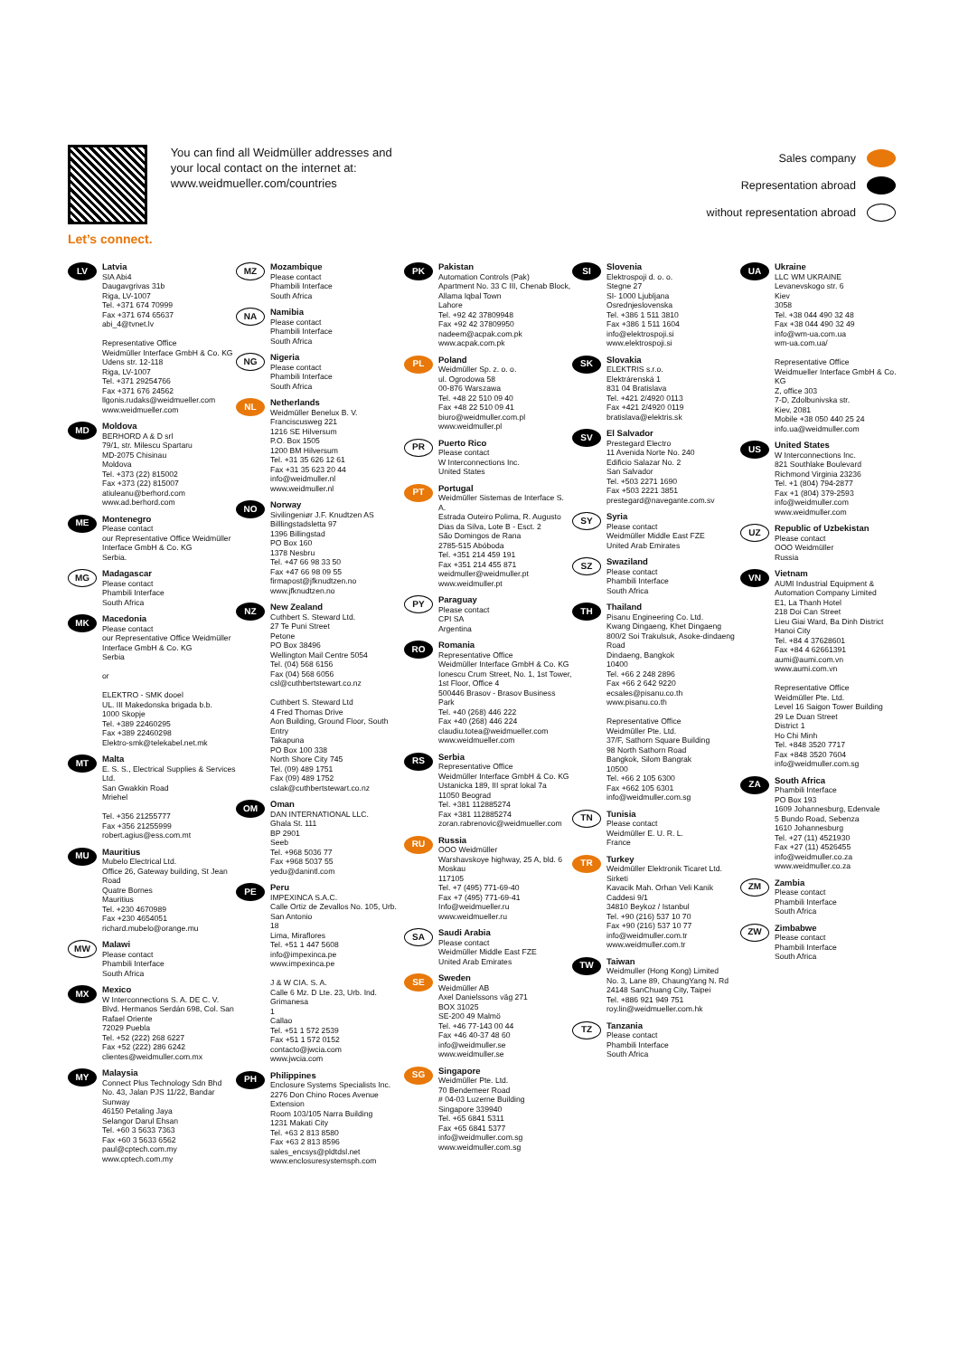Let’s connect.
You can find all Weidmüller addresses and your local contact on the internet at: www.weidmueller.com/countries
Sales company
Representation abroad
without representation abroad
LV
Latvia
SIA Abi4
Daugavgrivas 31b
Riga, LV-1007
Tel. +371 674 70999
Fax +371 674 65637
abi_4@tvnet.lv
Representative Office
Weidmüller Interface GmbH & Co. KG
Udens str. 12-118
Riga, LV-1007
Tel. +371 29254766
Fax +371 676 24562
llgonis.rudaks@weidmueller.com
www.weidmueller.com
MD
Moldova
BERHORD A & D srl
79/1, str. Milescu Spartaru
MD-2075 Chisinau
Moldova
Tel. +373 (22) 815002
Fax +373 (22) 815007
atiuleanu@berhord.com
www.ad.berhord.com
ME
Montenegro
Please contact
our Representative Office Weidmüller Interface GmbH & Co. KG
Serbia.
MG
Madagascar
Please contact
Phambili Interface
South Africa
MK
Macedonia
Please contact
our Representative Office Weidmüller Interface GmbH & Co. KG
Serbia
or
ELEKTRO - SMK dooel
UL. III Makedonska brigada b.b.
1000 Skopje
Tel. +389 22460295
Fax +389 22460298
Elektro-smk@telekabel.net.mk
MT
Malta
E. S. S., Electrical Supplies & Services Ltd.
San Gwakkin Road
Mriehel
Tel. +356 21255777
Fax +356 21255999
robert.agius@ess.com.mt
MU
Mauritius
Mubelo Electrical Ltd.
Office 26, Gateway building, St Jean Road
Quatre Bornes
Mauritius
Tel. +230 4670989
Fax +230 4654051
richard.mubelo@orange.mu
MW
Malawi
Please contact
Phambili Interface
South Africa
MX
Mexico
W Interconnections S. A. DE C. V.
Blvd. Hermanos Serdán 698, Col. San Rafael Oriente
72029 Puebla
Tel. +52 (222) 268 6227
Fax +52 (222) 286 6242
clientes@weidmuller.com.mx
MY
Malaysia
Connect Plus Technology Sdn Bhd
No. 43, Jalan PJS 11/22, Bandar Sunway
46150 Petaling Jaya
Selangor Darul Ehsan
Tel. +60 3 5633 7363
Fax +60 3 5633 6562
paul@cptech.com.my
www.cptech.com.my
MZ
Mozambique
Please contact
Phambili Interface
South Africa
NA
Namibia
Please contact
Phambili Interface
South Africa
NG
Nigeria
Please contact
Phambili Interface
South Africa
NL
Netherlands
Weidmüller Benelux B. V.
Franciscusweg 221
1216 SE Hilversum
P.O. Box 1505
1200 BM Hilversum
Tel. +31 35 626 12 61
Fax +31 35 623 20 44
info@weidmuller.nl
www.weidmuller.nl
NO
Norway
Sivilingeniør J.F. Knudtzen AS
Billlingstadsletta 97
1396 Billingstad
PO Box 160
1378 Nesbru
Tel. +47 66 98 33 50
Fax +47 66 98 09 55
firmapost@jfknudtzen.no
www.jfknudtzen.no
NZ
New Zealand
Cuthbert S. Steward Ltd.
27 Te Puni Street
Petone
PO Box 38496
Wellington Mail Centre 5054
Tel. (04) 568 6156
Fax (04) 568 6056
csl@cuthbertstewart.co.nz
Cuthbert S. Steward Ltd
4 Fred Thomas Drive
Aon Building, Ground Floor, South Entry
Takapuna
PO Box 100 338
North Shore City 745
Tel. (09) 489 1751
Fax (09) 489 1752
cslak@cuthbertstewart.co.nz
OM
Oman
DAN INTERNATIONAL LLC.
Ghala St. 111
BP 2901
Seeb
Tel. +968 5036 77
Fax +968 5037 55
yedu@danintl.com
PE
Peru
IMPEXINCA S.A.C.
Calle Ortiz de Zevallos No. 105, Urb. San Antonio
18
Lima, Miraflores
Tel. +51 1 447 5608
info@impexinca.pe
www.impexinca.pe
J & W CIA. S. A.
Calle 6 Mz. D Lte. 23, Urb. Ind. Grimanesa
1
Callao
Tel. +51 1 572 2539
Fax +51 1 572 0152
contacto@jwcia.com
www.jwcia.com
PH
Philippines
Enclosure Systems Specialists Inc.
2276 Don Chino Roces Avenue Extension
Room 103/105 Narra Building
1231 Makati City
Tel. +63 2 813 8580
Fax +63 2 813 8596
sales_encsys@pldtdsl.net
www.enclosuresystemsph.com
PK
Pakistan
Automation Controls (Pak)
Apartment No. 33 C III, Chenab Block, Allama Iqbal Town
Lahore
Tel. +92 42 37809948
Fax +92 42 37809950
nadeem@acpak.com.pk
www.acpak.com.pk
PL
Poland
Weidmüller Sp. z. o. o.
ul. Ogrodowa 58
00-876 Warszawa
Tel. +48 22 510 09 40
Fax +48 22 510 09 41
biuro@weidmuller.com.pl
www.weidmuller.pl
PR
Puerto Rico
Please contact
W Interconnections Inc.
United States
PT
Portugal
Weidmüller Sistemas de Interface S. A.
Estrada Outeiro Polima, R. Augusto Dias da Silva, Lote B - Esct. 2
São Domingos de Rana
2785-515 Abóboda
Tel. +351 214 459 191
Fax +351 214 455 871
weidmuller@weidmuller.pt
www.weidmuller.pt
PY
Paraguay
Please contact
CPI SA
Argentina
RO
Romania
Representative Office
Weidmüller Interface GmbH & Co. KG
Ionescu Crum Street, No. 1, 1st Tower, 1st Floor, Office 4
500446 Brasov - Brasov Business Park
Tel. +40 (268) 446 222
Fax +40 (268) 446 224
claudiu.totea@weidmueller.com
www.weidmueller.com
RS
Serbia
Representative Office
Weidmüller Interface GmbH & Co. KG
Ustanicka 189, III sprat lokal 7a
11050 Beograd
Tel. +381 112885274
Fax +381 112885274
zoran.rabrenovic@weidmueller.com
RU
Russia
OOO Weidmüller
Warshavskoye highway, 25 A, bld. 6
Moskau
117105
Tel. +7 (495) 771-69-40
Fax +7 (495) 771-69-41
Info@weidmueller.ru
www.weidmueller.ru
SA
Saudi Arabia
Please contact
Weidmüller Middle East FZE
United Arab Emirates
SE
Sweden
Weidmüller AB
Axel Danielssons väg 271
BOX 31025
SE-200 49 Malmö
Tel. +46 77-143 00 44
Fax +46 40-37 48 60
info@weidmuller.se
www.weidmuller.se
SG
Singapore
Weidmüller Pte. Ltd.
70 Bendemeer Road
# 04-03 Luzerne Building
Singapore 339940
Tel. +65 6841 5311
Fax +65 6841 5377
info@weidmuller.com.sg
www.weidmuller.com.sg
SI
Slovenia
Elektrospoji d. o. o.
Stegne 27
SI- 1000 Ljubljana
Osrednjeslovenska
Tel. +386 1 511 3810
Fax +386 1 511 1604
info@elektrospoji.si
www.elektrospoji.si
SK
Slovakia
ELEKTRIS s.r.o.
Elektrárenská 1
831 04 Bratislava
Tel. +421 2/4920 0113
Fax +421 2/4920 0119
bratislava@elektris.sk
SV
El Salvador
Prestegard Electro
11 Avenida Norte No. 240
Edificio Salazar No. 2
San Salvador
Tel. +503 2271 1690
Fax +503 2221 3851
prestegard@navegante.com.sv
SY
Syria
Please contact
Weidmüller Middle East FZE
United Arab Emirates
SZ
Swaziland
Please contact
Phambili Interface
South Africa
TH
Thailand
Pisanu Engineering Co. Ltd.
Kwang Dingaeng, Khet Dingaeng
800/2 Soi Trakulsuk, Asoke-dindaeng Road
Dindaeng, Bangkok
10400
Tel. +66 2 248 2896
Fax +66 2 642 9220
ecsales@pisanu.co.th
www.pisanu.co.th
Representative Office
Weidmüller Pte. Ltd.
37/F, Sathorn Square Building
98 North Sathorn Road
Bangkok, Silom Bangrak
10500
Tel. +66 2 105 6300
Fax +662 105 6301
info@weidmuller.com.sg
TN
Tunisia
Please contact
Weidmüller E. U. R. L.
France
TR
Turkey
Weidmüller Elektronik Ticaret Ltd. Sirketi
Kavacik Mah. Orhan Veli Kanik Caddesi 9/1
34810 Beykoz / Istanbul
Tel. +90 (216) 537 10 70
Fax +90 (216) 537 10 77
info@weidmuller.com.tr
www.weidmuller.com.tr
TW
Taiwan
Weidmuller (Hong Kong) Limited
No. 3, Lane 89, ChaungYang N. Rd
24148 SanChuang City, Taipei
Tel. +886 921 949 751
roy.lin@weidmueller.com.hk
TZ
Tanzania
Please contact
Phambili Interface
South Africa
UA
Ukraine
LLC WM UKRAINE
Levanevskogo str. 6
Kiev
3058
Tel. +38 044 490 32 48
Fax +38 044 490 32 49
info@wm-ua.com.ua
wm-ua.com.ua/
Representative Office
Weidmueller Interface GmbH & Co. KG
Z, office 303
7-D, Zdolbunivska str.
Kiev, 2081
Mobile +38 050 440 25 24
info.ua@weidmuller.com
US
United States
W Interconnections Inc.
821 Southlake Boulevard
Richmond Virginia 23236
Tel. +1 (804) 794-2877
Fax +1 (804) 379-2593
info@weidmuller.com
www.weidmuller.com
UZ
Republic of Uzbekistan
Please contact
OOO Weidmüller
Russia
VN
Vietnam
AUMI Industrial Equipment & Automation Company Limited
E1, La Thanh Hotel
218 Doi Can Street
Lieu Giai Ward, Ba Dinh District
Hanoi City
Tel. +84 4 37628601
Fax +84 4 62661391
aumi@aumi.com.vn
www.aumi.com.vn
Representative Office
Weidmüller Pte. Ltd.
Level 16 Saigon Tower Building
29 Le Duan Street
District 1
Ho Chi Minh
Tel. +848 3520 7717
Fax +848 3520 7604
info@weidmuller.com.sg
ZA
South Africa
Phambili Interface
PO Box 193
1609 Johannesburg, Edenvale
5 Bundo Road, Sebenza
1610 Johannesburg
Tel. +27 (11) 4521930
Fax +27 (11) 4526455
info@weidmuller.co.za
www.weidmuller.co.za
ZM
Zambia
Please contact
Phambili Interface
South Africa
ZW
Zimbabwe
Please contact
Phambili Interface
South Africa